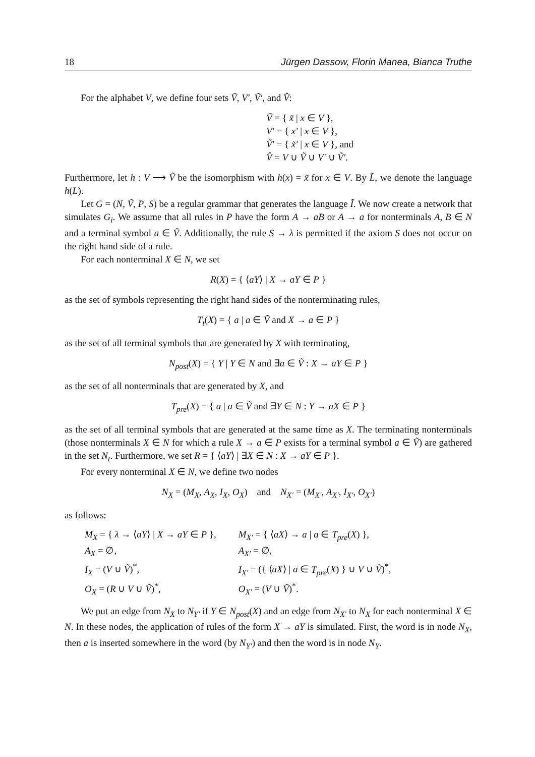18 Jürgen Dassow, Florin Manea, Bianca Truthe
For the alphabet V, we define four sets Ṽ, V′, Ṽ′, and V̂:
Ṽ = { x̃ | x ∈ V },
V′ = { x′ | x ∈ V },
Ṽ′ = { x̃′ | x ∈ V }, and
V̂ = V ∪ Ṽ ∪ V′ ∪ Ṽ′.
Furthermore, let h : V ⟶ Ṽ be the isomorphism with h(x) = x̃ for x ∈ V. By L̃, we denote the language h(L).
Let G = (N, Ṽ, P, S) be a regular grammar that generates the language Ĩ. We now create a network that simulates G<sub>i</sub>. We assume that all rules in P have the form A → aB or A → a for nonterminals A, B ∈ N and a terminal symbol a ∈ Ṽ. Additionally, the rule S → λ is permitted if the axiom S does not occur on the right hand side of a rule.
For each nonterminal X ∈ N, we set
R(X) = { ⟨aY⟩ | X → aY ∈ P }
as the set of symbols representing the right hand sides of the nonterminating rules,
T<sub>t</sub>(X) = { a | a ∈ Ṽ and X → a ∈ P }
as the set of all terminal symbols that are generated by X with terminating,
N<sub>post</sub>(X) = { Y | Y ∈ N and ∃a ∈ Ṽ : X → aY ∈ P }
as the set of all nonterminals that are generated by X, and
T<sub>pre</sub>(X) = { a | a ∈ Ṽ and ∃Y ∈ N : Y → aX ∈ P }
as the set of all terminal symbols that are generated at the same time as X. The terminating nonterminals (those nonterminals X ∈ N for which a rule X → a ∈ P exists for a terminal symbol a ∈ Ṽ) are gathered in the set N<sub>t</sub>. Furthermore, we set R = { ⟨aY⟩ | ∃X ∈ N : X → aY ∈ P }.
For every nonterminal X ∈ N, we define two nodes
N<sub>X</sub> = (M<sub>X</sub>, A<sub>X</sub>, I<sub>X</sub>, O<sub>X</sub>) and N<sub>X′</sub> = (M<sub>X′</sub>, A<sub>X′</sub>, I<sub>X′</sub>, O<sub>X′</sub>)
as follows:
| M<sub>X</sub> = { λ → ⟨ aY ⟩ / X → aY ∈ P }, | M<sub>X′</sub> = { ⟨ aX ⟩ → a / a ∈ T<sub>pre</sub> ( X ) }, |
| A<sub>X</sub> = ∅, | A<sub>X′</sub> = ∅, |
| I<sub>X</sub> = ( V ∪ Ṽ )<sup>*</sup>, | I<sub>X′</sub> = ({ ⟨ aX ⟩ / a ∈ T<sub>pre</sub> ( X ) } ∪ V ∪ Ṽ )<sup>*</sup>, |
| O<sub>X</sub> = ( R ∪ V ∪ Ṽ )<sup>*</sup>, | O<sub>X′</sub> = ( V ∪ Ṽ )<sup>*</sup>. |
We put an edge from N<sub>X</sub> to N<sub>Y′</sub> if Y ∈ N<sub>post</sub>(X) and an edge from N<sub>X′</sub> to N<sub>X</sub> for each nonterminal X ∈ N. In these nodes, the application of rules of the form X → aY is simulated. First, the word is in node N<sub>X</sub>, then a is inserted somewhere in the word (by N<sub>Y′</sub>) and then the word is in node N<sub>Y</sub>.